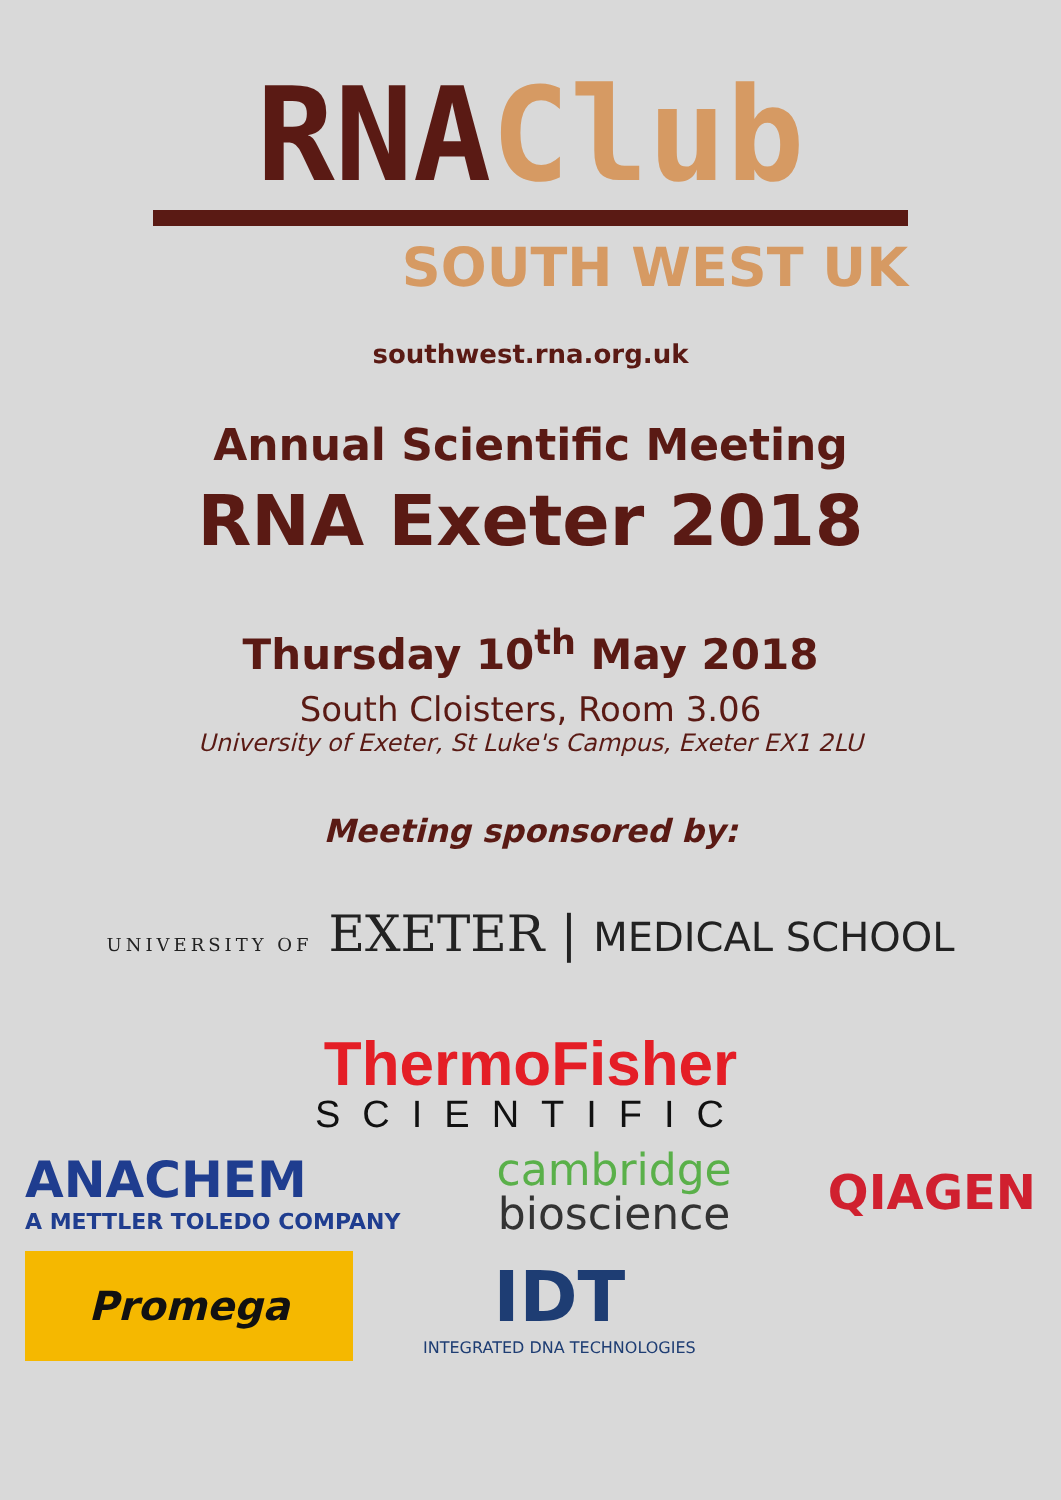RNA Club
SOUTH WEST UK
southwest.rna.org.uk
Annual Scientific Meeting
RNA Exeter 2018
Thursday 10<sup>th</sup> May 2018
South Cloisters, Room 3.06
University of Exeter, St Luke's Campus, Exeter EX1 2LU
Meeting sponsored by:
UNIVERSITY OF EXETER | MEDICAL SCHOOL
ThermoFisher
SCIENTIFIC
ANACHEM
A METTLER TOLEDO COMPANY
cambridge
bioscience
QIAGEN
Promega
IDT
INTEGRATED DNA TECHNOLOGIES